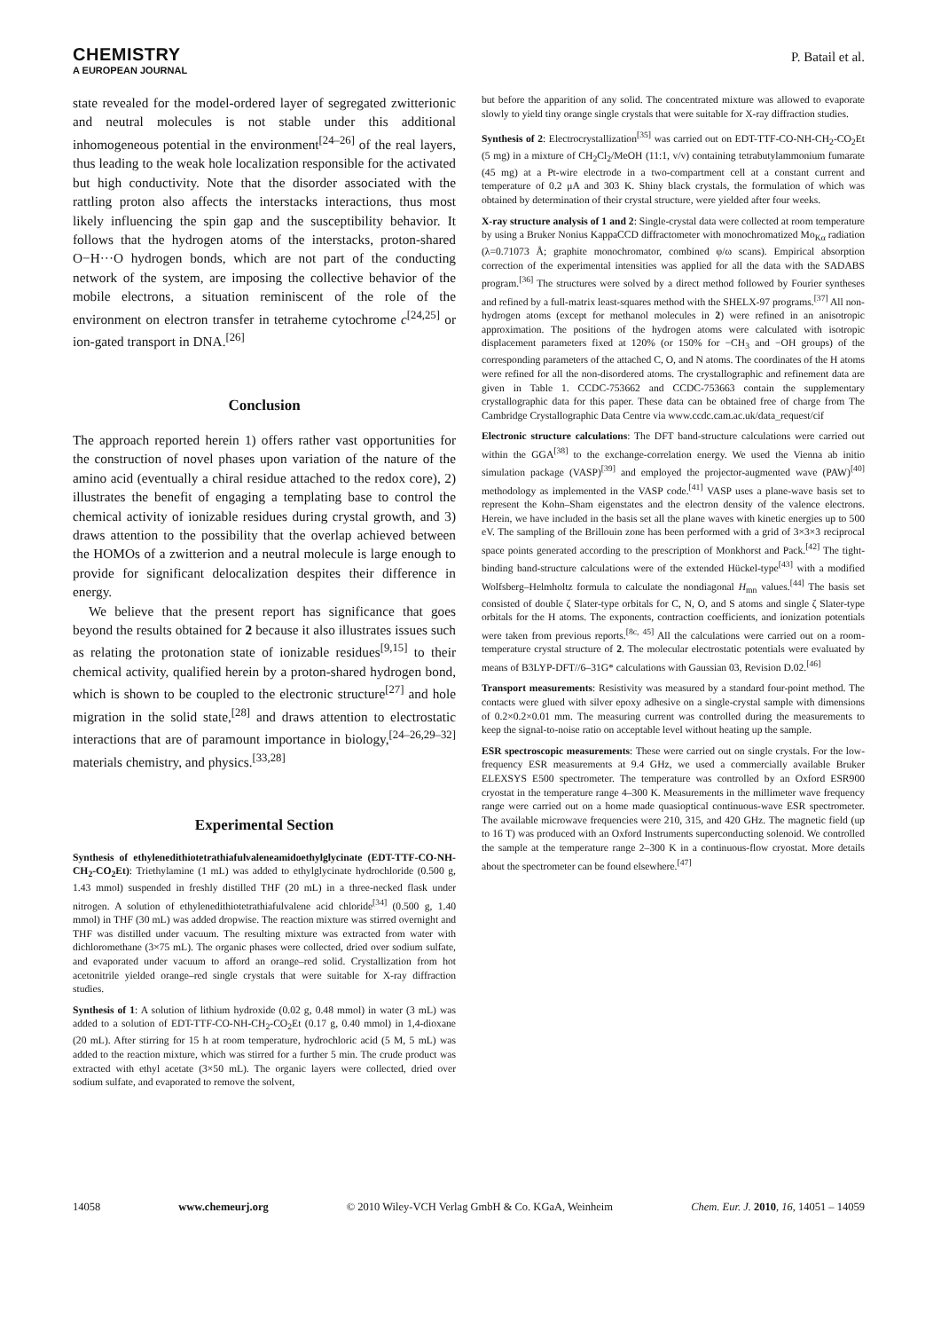CHEMISTRY
A EUROPEAN JOURNAL
P. Batail et al.
state revealed for the model-ordered layer of segregated zwitterionic and neutral molecules is not stable under this additional inhomogeneous potential in the environment<sup>[24–26]</sup> of the real layers, thus leading to the weak hole localization responsible for the activated but high conductivity. Note that the disorder associated with the rattling proton also affects the interstacks interactions, thus most likely influencing the spin gap and the susceptibility behavior. It follows that the hydrogen atoms of the interstacks, proton-shared O−H···O hydrogen bonds, which are not part of the conducting network of the system, are imposing the collective behavior of the mobile electrons, a situation reminiscent of the role of the environment on electron transfer in tetraheme cytochrome c<sup>[24,25]</sup> or ion-gated transport in DNA.<sup>[26]</sup>
Conclusion
The approach reported herein 1) offers rather vast opportunities for the construction of novel phases upon variation of the nature of the amino acid (eventually a chiral residue attached to the redox core), 2) illustrates the benefit of engaging a templating base to control the chemical activity of ionizable residues during crystal growth, and 3) draws attention to the possibility that the overlap achieved between the HOMOs of a zwitterion and a neutral molecule is large enough to provide for significant delocalization despites their difference in energy.
We believe that the present report has significance that goes beyond the results obtained for 2 because it also illustrates issues such as relating the protonation state of ionizable residues<sup>[9,15]</sup> to their chemical activity, qualified herein by a proton-shared hydrogen bond, which is shown to be coupled to the electronic structure<sup>[27]</sup> and hole migration in the solid state,<sup>[28]</sup> and draws attention to electrostatic interactions that are of paramount importance in biology,<sup>[24–26,29–32]</sup> materials chemistry, and physics.<sup>[33,28]</sup>
Experimental Section
Synthesis of ethylenedithiotetrathiafulvaleneamidoethylglycinate (EDT-TTF-CO-NH-CH<sub>2</sub>-CO<sub>2</sub>Et): Triethylamine (1 mL) was added to ethylglycinate hydrochloride (0.500 g, 1.43 mmol) suspended in freshly distilled THF (20 mL) in a three-necked flask under nitrogen. A solution of ethylenedithiotetrathiafulvalene acid chloride<sup>[34]</sup> (0.500 g, 1.40 mmol) in THF (30 mL) was added dropwise. The reaction mixture was stirred overnight and THF was distilled under vacuum. The resulting mixture was extracted from water with dichloromethane (3×75 mL). The organic phases were collected, dried over sodium sulfate, and evaporated under vacuum to afford an orange–red solid. Crystallization from hot acetonitrile yielded orange–red single crystals that were suitable for X-ray diffraction studies.
Synthesis of 1: A solution of lithium hydroxide (0.02 g, 0.48 mmol) in water (3 mL) was added to a solution of EDT-TTF-CO-NH-CH<sub>2</sub>-CO<sub>2</sub>Et (0.17 g, 0.40 mmol) in 1,4-dioxane (20 mL). After stirring for 15 h at room temperature, hydrochloric acid (5 M, 5 mL) was added to the reaction mixture, which was stirred for a further 5 min. The crude product was extracted with ethyl acetate (3×50 mL). The organic layers were collected, dried over sodium sulfate, and evaporated to remove the solvent,
but before the apparition of any solid. The concentrated mixture was allowed to evaporate slowly to yield tiny orange single crystals that were suitable for X-ray diffraction studies.
Synthesis of 2: Electrocrystallization<sup>[35]</sup> was carried out on EDT-TTF-CO-NH-CH<sub>2</sub>-CO<sub>2</sub>Et (5 mg) in a mixture of CH<sub>2</sub>Cl<sub>2</sub>/MeOH (11:1, v/v) containing tetrabutylammonium fumarate (45 mg) at a Pt-wire electrode in a two-compartment cell at a constant current and temperature of 0.2 μA and 303 K. Shiny black crystals, the formulation of which was obtained by determination of their crystal structure, were yielded after four weeks.
X-ray structure analysis of 1 and 2: Single-crystal data were collected at room temperature by using a Bruker Nonius KappaCCD diffractometer with monochromatized Mo<sub>Kα</sub> radiation (λ=0.71073 Å; graphite monochromator, combined φ/ω scans). Empirical absorption correction of the experimental intensities was applied for all the data with the SADABS program.<sup>[36]</sup> The structures were solved by a direct method followed by Fourier syntheses and refined by a full-matrix least-squares method with the SHELX-97 programs.<sup>[37]</sup> All non-hydrogen atoms (except for methanol molecules in 2) were refined in an anisotropic approximation. The positions of the hydrogen atoms were calculated with isotropic displacement parameters fixed at 120% (or 150% for −CH<sub>3</sub> and −OH groups) of the corresponding parameters of the attached C, O, and N atoms. The coordinates of the H atoms were refined for all the non-disordered atoms. The crystallographic and refinement data are given in Table 1. CCDC-753662 and CCDC-753663 contain the supplementary crystallographic data for this paper. These data can be obtained free of charge from The Cambridge Crystallographic Data Centre via www.ccdc.cam.ac.uk/data_request/cif
Electronic structure calculations: The DFT band-structure calculations were carried out within the GGA<sup>[38]</sup> to the exchange-correlation energy. We used the Vienna ab initio simulation package (VASP)<sup>[39]</sup> and employed the projector-augmented wave (PAW)<sup>[40]</sup> methodology as implemented in the VASP code.<sup>[41]</sup> VASP uses a plane-wave basis set to represent the Kohn–Sham eigenstates and the electron density of the valence electrons. Herein, we have included in the basis set all the plane waves with kinetic energies up to 500 eV. The sampling of the Brillouin zone has been performed with a grid of 3×3×3 reciprocal space points generated according to the prescription of Monkhorst and Pack.<sup>[42]</sup> The tight-binding band-structure calculations were of the extended Hückel-type<sup>[43]</sup> with a modified Wolfsberg–Helmholtz formula to calculate the nondiagonal H<sub>mn</sub> values.<sup>[44]</sup> The basis set consisted of double ζ Slater-type orbitals for C, N, O, and S atoms and single ζ Slater-type orbitals for the H atoms. The exponents, contraction coefficients, and ionization potentials were taken from previous reports.<sup>[8c, 45]</sup> All the calculations were carried out on a room-temperature crystal structure of 2. The molecular electrostatic potentials were evaluated by means of B3LYP-DFT//6–31G* calculations with Gaussian 03, Revision D.02.<sup>[46]</sup>
Transport measurements: Resistivity was measured by a standard four-point method. The contacts were glued with silver epoxy adhesive on a single-crystal sample with dimensions of 0.2×0.2×0.01 mm. The measuring current was controlled during the measurements to keep the signal-to-noise ratio on acceptable level without heating up the sample.
ESR spectroscopic measurements: These were carried out on single crystals. For the low-frequency ESR measurements at 9.4 GHz, we used a commercially available Bruker ELEXSYS E500 spectrometer. The temperature was controlled by an Oxford ESR900 cryostat in the temperature range 4–300 K. Measurements in the millimeter wave frequency range were carried out on a home made quasioptical continuous-wave ESR spectrometer. The available microwave frequencies were 210, 315, and 420 GHz. The magnetic field (up to 16 T) was produced with an Oxford Instruments superconducting solenoid. We controlled the sample at the temperature range 2–300 K in a continuous-flow cryostat. More details about the spectrometer can be found elsewhere.<sup>[47]</sup>
14058 www.chemeurj.org © 2010 Wiley-VCH Verlag GmbH & Co. KGaA, Weinheim Chem. Eur. J. 2010, 16, 14051 – 14059